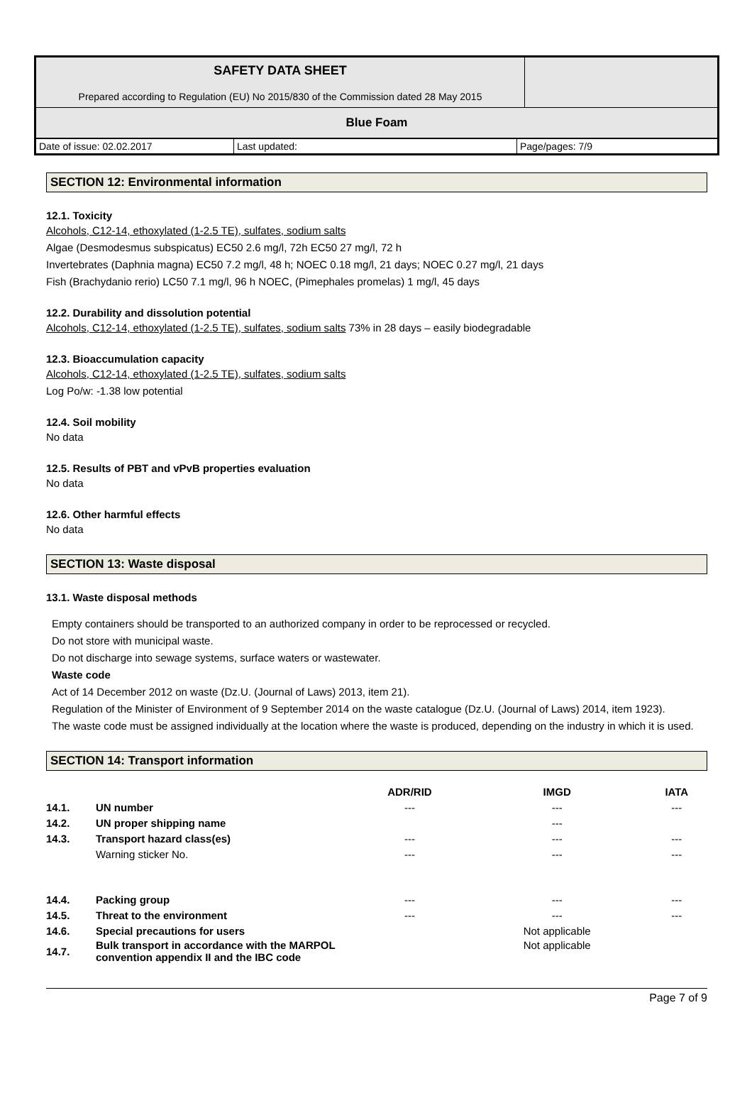| SAFETY DATA SHEET Prepared according to Regulation (EU) No 2015/830 of the Commission dated 28 May 2015 | |
| Blue Foam | |
| Date of issue: 02.02.2017 | Last updated: | Page/pages: 7/9 |
SECTION 12: Environmental information
12.1. Toxicity
Alcohols, C12-14, ethoxylated (1-2.5 TE), sulfates, sodium salts
Algae (Desmodesmus subspicatus) EC50 2.6 mg/l, 72h EC50 27 mg/l, 72 h
Invertebrates (Daphnia magna) EC50 7.2 mg/l, 48 h; NOEC 0.18 mg/l, 21 days; NOEC 0.27 mg/l, 21 days
Fish (Brachydanio rerio) LC50 7.1 mg/l, 96 h NOEC, (Pimephales promelas) 1 mg/l, 45 days
12.2. Durability and dissolution potential
Alcohols, C12-14, ethoxylated (1-2.5 TE), sulfates, sodium salts 73% in 28 days – easily biodegradable
12.3. Bioaccumulation capacity
Alcohols, C12-14, ethoxylated (1-2.5 TE), sulfates, sodium salts
Log Po/w: -1.38 low potential
12.4. Soil mobility
No data
12.5. Results of PBT and vPvB properties evaluation
No data
12.6. Other harmful effects
No data
SECTION 13: Waste disposal
13.1. Waste disposal methods
Empty containers should be transported to an authorized company in order to be reprocessed or recycled.
Do not store with municipal waste.
Do not discharge into sewage systems, surface waters or wastewater.
Waste code
Act of 14 December 2012 on waste (Dz.U. (Journal of Laws) 2013, item 21).
Regulation of the Minister of Environment of 9 September 2014 on the waste catalogue (Dz.U. (Journal of Laws) 2014, item 1923).
The waste code must be assigned individually at the location where the waste is produced, depending on the industry in which it is used.
SECTION 14: Transport information
| | | ADR/RID | IMGD | IATA |
| --- | --- | --- | --- | --- |
| 14.1. | UN number | --- | --- | --- |
| 14.2. | UN proper shipping name | | --- | |
| 14.3. | Transport hazard class(es) | --- | --- | --- |
| | Warning sticker No. | --- | --- | --- |
| 14.4. | Packing group | --- | --- | --- |
| 14.5. | Threat to the environment | --- | --- | --- |
| 14.6. | Special precautions for users | | Not applicable | |
| 14.7. | Bulk transport in accordance with the MARPOL convention appendix II and the IBC code | | Not applicable | |
Page 7 of 9